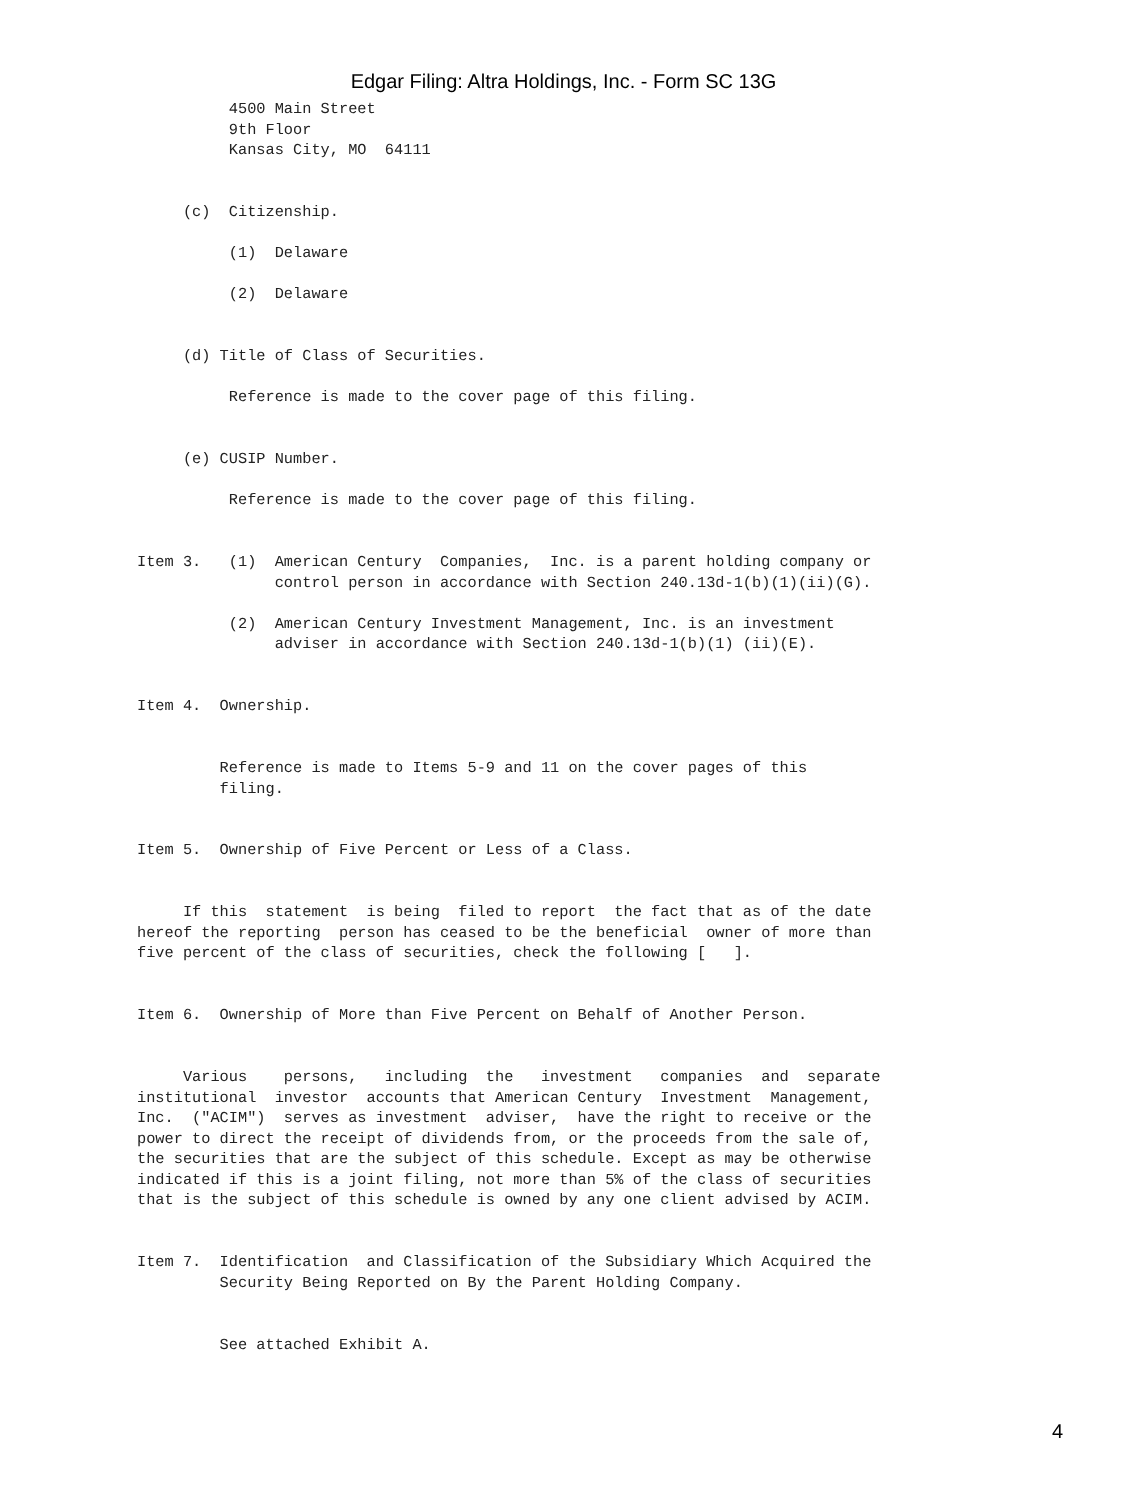Edgar Filing: Altra Holdings, Inc. - Form SC 13G
          4500 Main Street
          9th Floor
          Kansas City, MO  64111


     (c)  Citizenship.

          (1)  Delaware

          (2)  Delaware


     (d) Title of Class of Securities.

          Reference is made to the cover page of this filing.


     (e) CUSIP Number.

          Reference is made to the cover page of this filing.


Item 3.   (1)  American Century  Companies,  Inc. is a parent holding company or
               control person in accordance with Section 240.13d-1(b)(1)(ii)(G).

          (2)  American Century Investment Management, Inc. is an investment
               adviser in accordance with Section 240.13d-1(b)(1) (ii)(E).


Item 4.  Ownership.


         Reference is made to Items 5-9 and 11 on the cover pages of this
         filing.


Item 5.  Ownership of Five Percent or Less of a Class.


     If this  statement  is being  filed to report  the fact that as of the date
hereof the reporting  person has ceased to be the beneficial  owner of more than
five percent of the class of securities, check the following [   ].


Item 6.  Ownership of More than Five Percent on Behalf of Another Person.


     Various    persons,   including  the   investment   companies  and  separate
institutional  investor  accounts that American Century  Investment  Management,
Inc.  ("ACIM")  serves as investment  adviser,  have the right to receive or the
power to direct the receipt of dividends from, or the proceeds from the sale of,
the securities that are the subject of this schedule. Except as may be otherwise
indicated if this is a joint filing, not more than 5% of the class of securities
that is the subject of this schedule is owned by any one client advised by ACIM.


Item 7.  Identification  and Classification of the Subsidiary Which Acquired the
         Security Being Reported on By the Parent Holding Company.


         See attached Exhibit A.
4